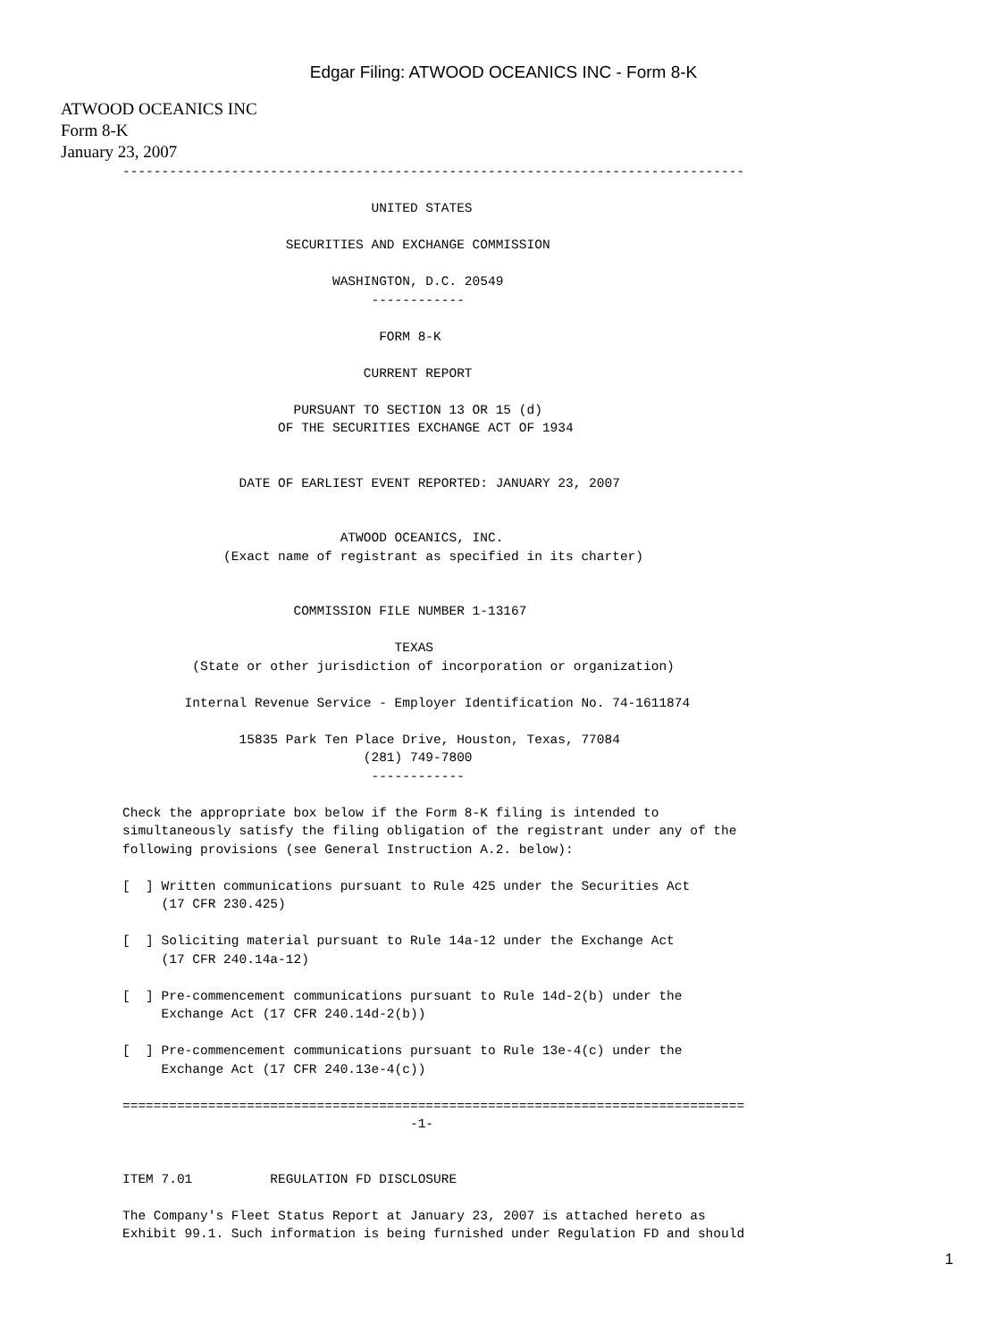Edgar Filing: ATWOOD OCEANICS INC - Form 8-K
ATWOOD OCEANICS INC
Form 8-K
January 23, 2007
--------------------------------------------------------------------------------

                                UNITED STATES

                     SECURITIES AND EXCHANGE COMMISSION

                           WASHINGTON, D.C. 20549
                                ------------

                                 FORM 8-K

                               CURRENT REPORT

                      PURSUANT TO SECTION 13 OR 15 (d)
                    OF THE SECURITIES EXCHANGE ACT OF 1934


               DATE OF EARLIEST EVENT REPORTED: JANUARY 23, 2007


                            ATWOOD OCEANICS, INC.
             (Exact name of registrant as specified in its charter)


                      COMMISSION FILE NUMBER 1-13167

                                   TEXAS
         (State or other jurisdiction of incorporation or organization)

        Internal Revenue Service - Employer Identification No. 74-1611874

               15835 Park Ten Place Drive, Houston, Texas, 77084
                               (281) 749-7800
                                ------------

Check the appropriate box below if the Form 8-K filing is intended to
simultaneously satisfy the filing obligation of the registrant under any of the
following provisions (see General Instruction A.2. below):

[  ] Written communications pursuant to Rule 425 under the Securities Act
     (17 CFR 230.425)

[  ] Soliciting material pursuant to Rule 14a-12 under the Exchange Act
     (17 CFR 240.14a-12)

[  ] Pre-commencement communications pursuant to Rule 14d-2(b) under the
     Exchange Act (17 CFR 240.14d-2(b))

[  ] Pre-commencement communications pursuant to Rule 13e-4(c) under the
     Exchange Act (17 CFR 240.13e-4(c))

================================================================================
                                     -1-


ITEM 7.01          REGULATION FD DISCLOSURE

The Company's Fleet Status Report at January 23, 2007 is attached hereto as
Exhibit 99.1. Such information is being furnished under Regulation FD and should
1